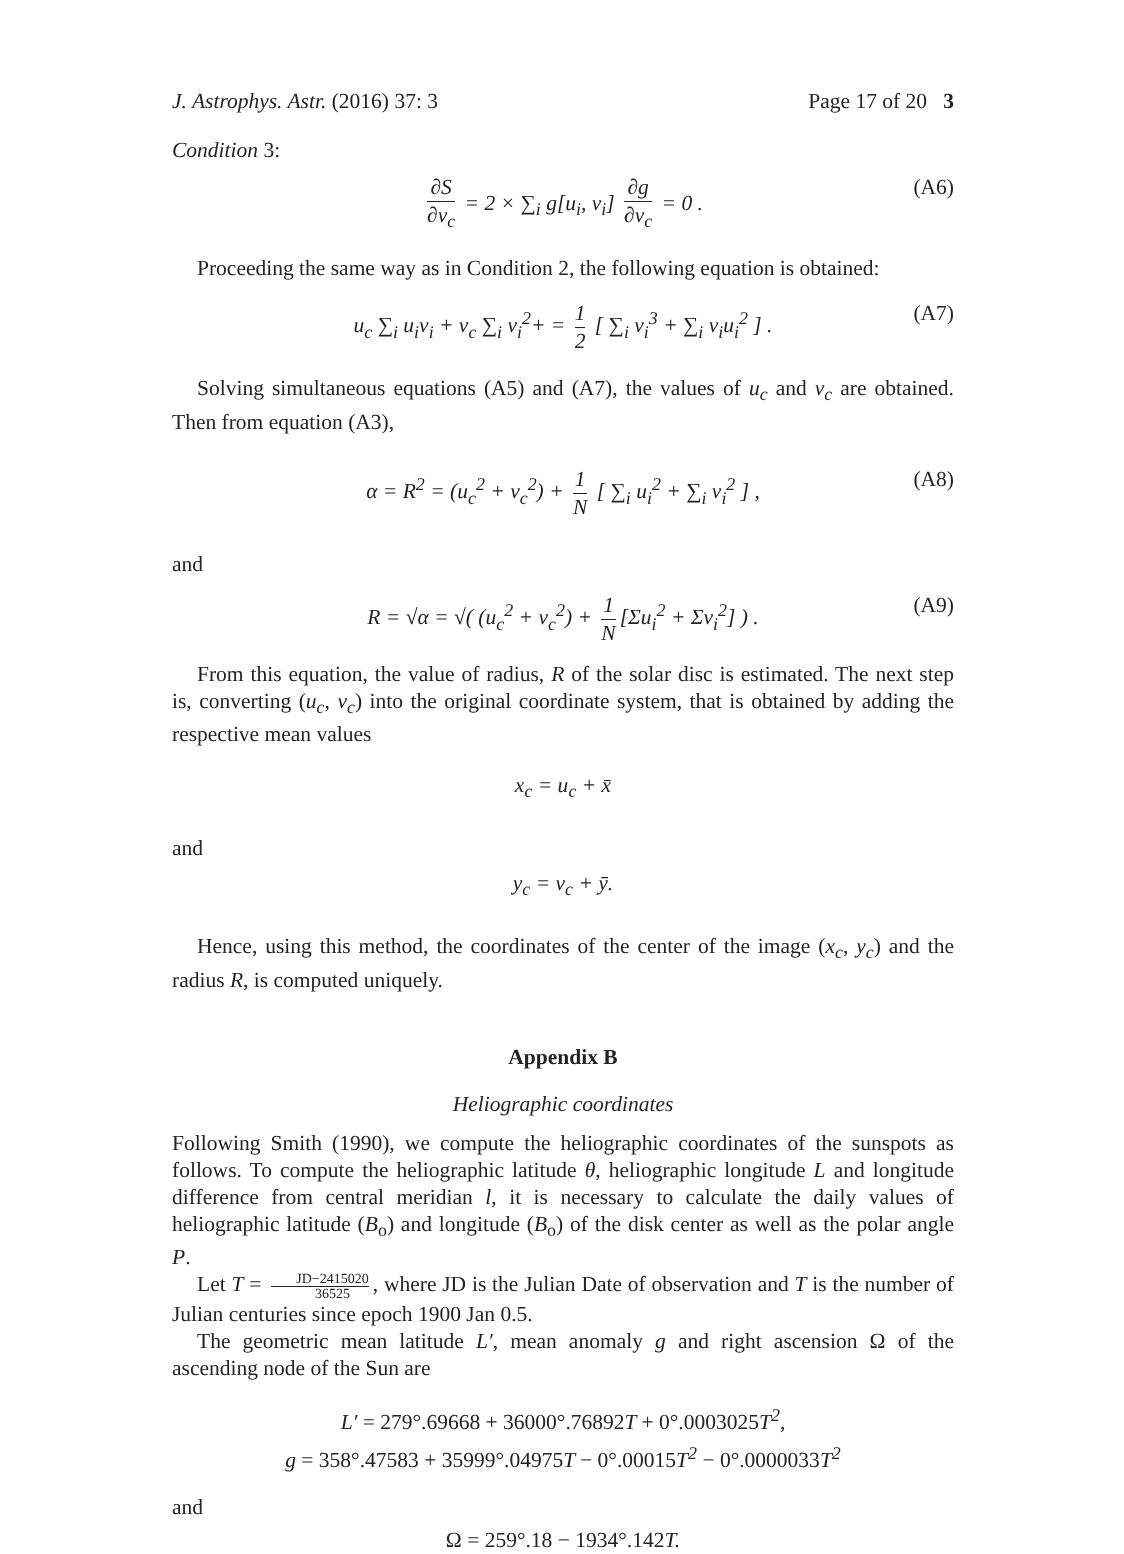J. Astrophys. Astr. (2016) 37: 3 Page 17 of 20 3
Condition 3:
∂S ∂v<sub>c</sub> = 2 × ∑<sub>i</sub> g[u<sub>i</sub>, v<sub>i</sub>] ∂g ∂v<sub>c</sub> = 0 . (A6)
Proceeding the same way as in Condition 2, the following equation is obtained:
u<sub>c</sub> ∑<sub>i</sub> u<sub>i</sub>v<sub>i</sub> + v<sub>c</sub> ∑<sub>i</sub> v<sub>i</sub><sup>2</sup>+ = 1 2 [ ∑<sub>i</sub> v<sub>i</sub><sup>3</sup> + ∑<sub>i</sub> v<sub>i</sub>u<sub>i</sub><sup>2</sup> ] . (A7)
Solving simultaneous equations (A5) and (A7), the values of u<sub>c</sub> and v<sub>c</sub> are obtained. Then from equation (A3),
α = R<sup>2</sup> = (u<sub>c</sub><sup>2</sup> + v<sub>c</sub><sup>2</sup>) + 1 N [ ∑<sub>i</sub> u<sub>i</sub><sup>2</sup> + ∑<sub>i</sub> v<sub>i</sub><sup>2</sup> ] , (A8)
and
R = √α = √( (u<sub>c</sub><sup>2</sup> + v<sub>c</sub><sup>2</sup>) + 1 N [Σu<sub>i</sub><sup>2</sup> + Σv<sub>i</sub><sup>2</sup>] ) . (A9)
From this equation, the value of radius, R of the solar disc is estimated. The next step is, converting (u<sub>c</sub>, v<sub>c</sub>) into the original coordinate system, that is obtained by adding the respective mean values
x<sub>c</sub> = u<sub>c</sub> + x̄
and
y<sub>c</sub> = v<sub>c</sub> + ȳ.
Hence, using this method, the coordinates of the center of the image (x<sub>c</sub>, y<sub>c</sub>) and the radius R, is computed uniquely.
Appendix B
Heliographic coordinates
Following Smith (1990), we compute the heliographic coordinates of the sunspots as follows. To compute the heliographic latitude θ, heliographic longitude L and longitude difference from central meridian l, it is necessary to calculate the daily values of heliographic latitude (B<sub>o</sub>) and longitude (B<sub>o</sub>) of the disk center as well as the polar angle P.
Let T = JD−2415020 36525, where JD is the Julian Date of observation and T is the number of Julian centuries since epoch 1900 Jan 0.5.
The geometric mean latitude L′, mean anomaly g and right ascension Ω of the ascending node of the Sun are
L′ = 279°.69668 + 36000°.76892 T + 0°.0003025 T<sup>2</sup>,
g = 358°.47583 + 35999°.04975 T − 0°.00015 T<sup>2</sup> − 0°.0000033 T<sup>2</sup>
and
Ω = 259°.18 − 1934°.142 T.